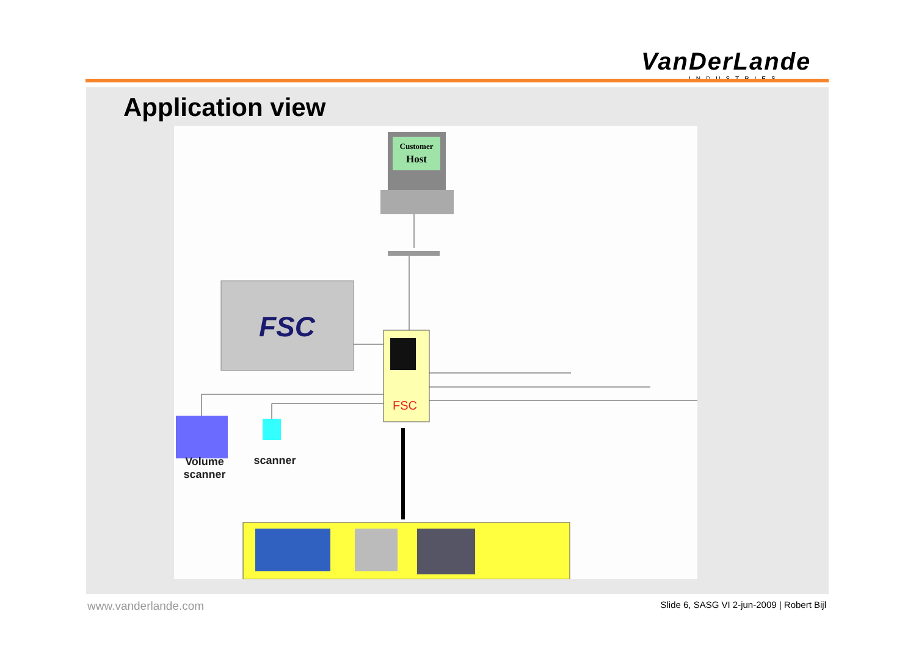VanDerLande
INDUSTRIES
Application view
Customer
Host
FSC
FSC
Volume
scanner
scanner
www.vanderlande.com
Slide 6, SASG VI 2-jun-2009 | Robert Bijl